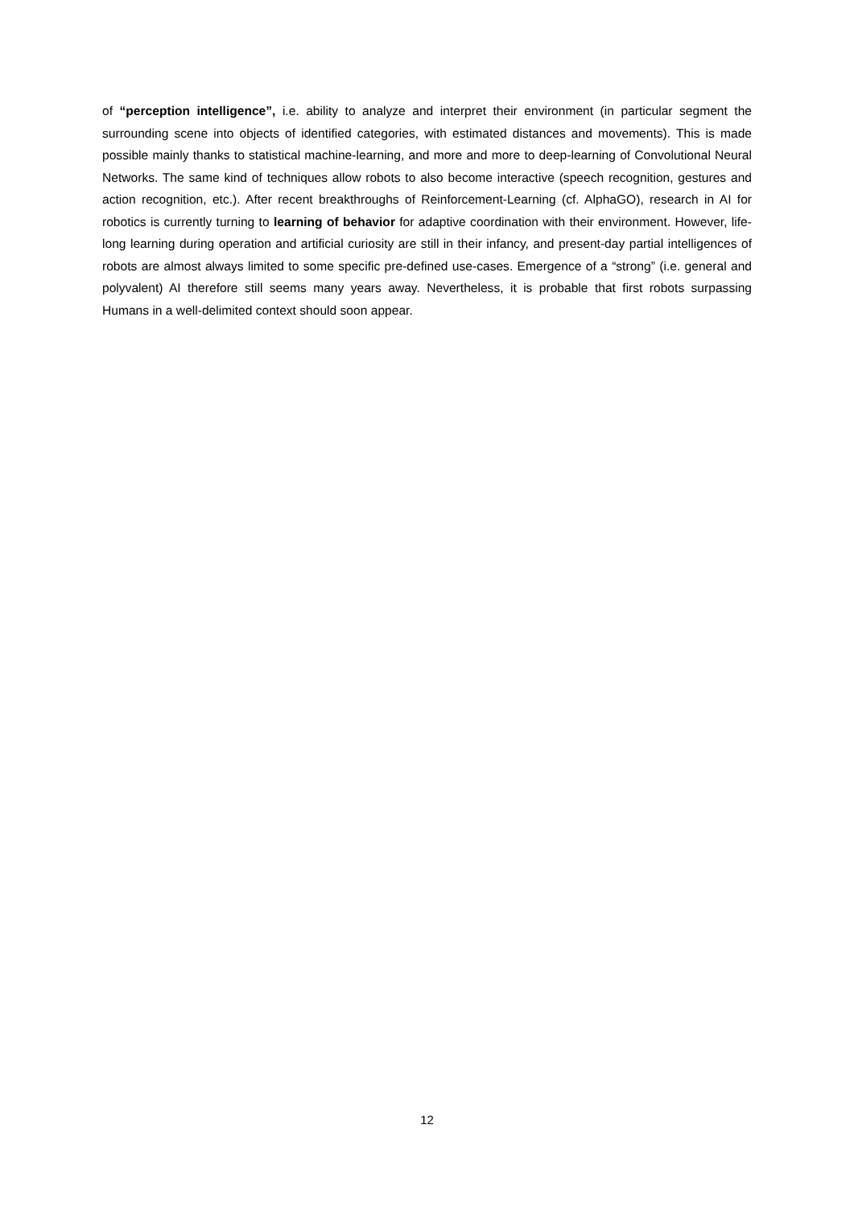of “perception intelligence”, i.e. ability to analyze and interpret their environment (in particular segment the surrounding scene into objects of identified categories, with estimated distances and movements). This is made possible mainly thanks to statistical machine-learning, and more and more to deep-learning of Convolutional Neural Networks. The same kind of techniques allow robots to also become interactive (speech recognition, gestures and action recognition, etc.). After recent breakthroughs of Reinforcement-Learning (cf. AlphaGO), research in AI for robotics is currently turning to learning of behavior for adaptive coordination with their environment. However, life-long learning during operation and artificial curiosity are still in their infancy, and present-day partial intelligences of robots are almost always limited to some specific pre-defined use-cases. Emergence of a “strong” (i.e. general and polyvalent) AI therefore still seems many years away. Nevertheless, it is probable that first robots surpassing Humans in a well-delimited context should soon appear.
12